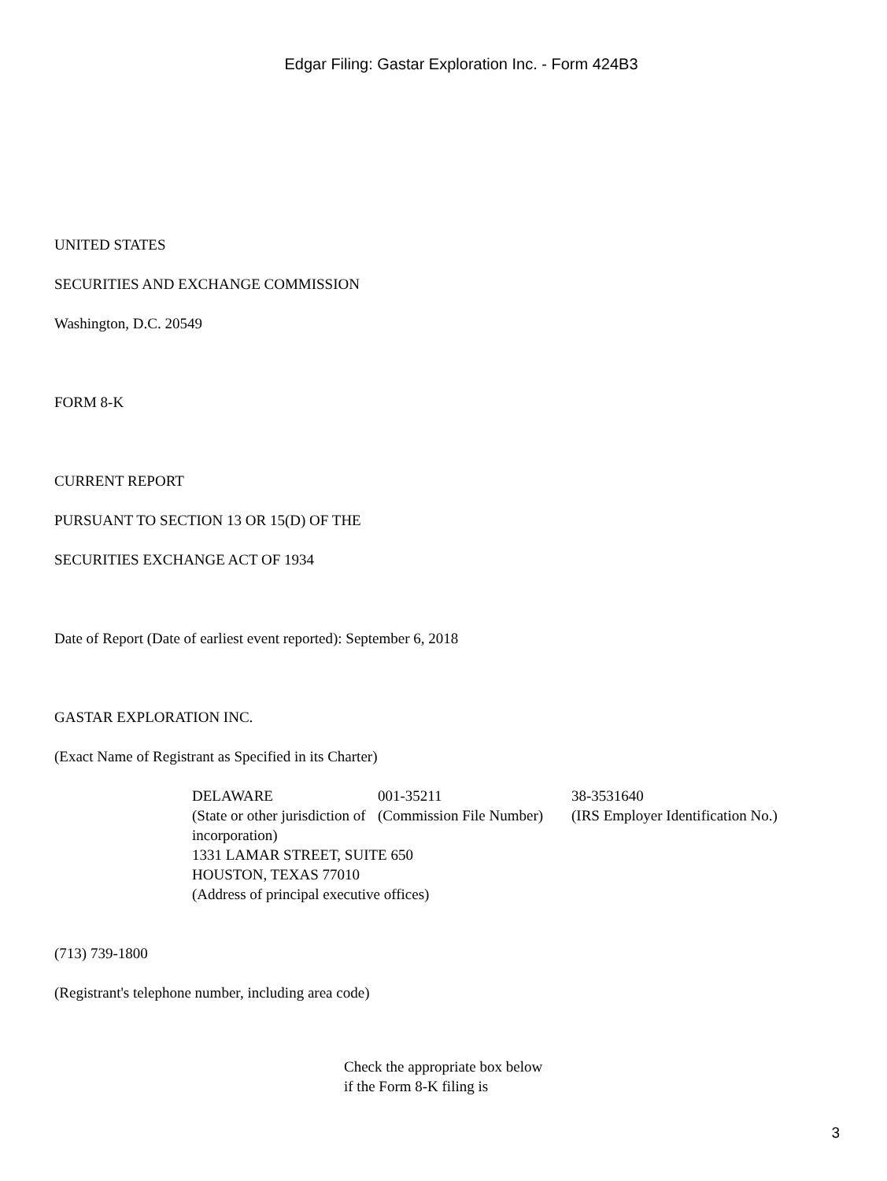Edgar Filing: Gastar Exploration Inc. - Form 424B3
UNITED STATES
SECURITIES AND EXCHANGE COMMISSION
Washington, D.C. 20549
FORM 8-K
CURRENT REPORT
PURSUANT TO SECTION 13 OR 15(D) OF THE
SECURITIES EXCHANGE ACT OF 1934
Date of Report (Date of earliest event reported): September 6, 2018
GASTAR EXPLORATION INC.
(Exact Name of Registrant as Specified in its Charter)
| DELAWARE | 001-35211 | 38-3531640 |
| (State or other jurisdiction of incorporation) | (Commission File Number) | (IRS Employer Identification No.) |
| 1331 LAMAR STREET, SUITE 650 HOUSTON, TEXAS 77010 (Address of principal executive offices) | | |
(713) 739-1800
(Registrant's telephone number, including area code)
Check the appropriate box below if the Form 8-K filing is
3